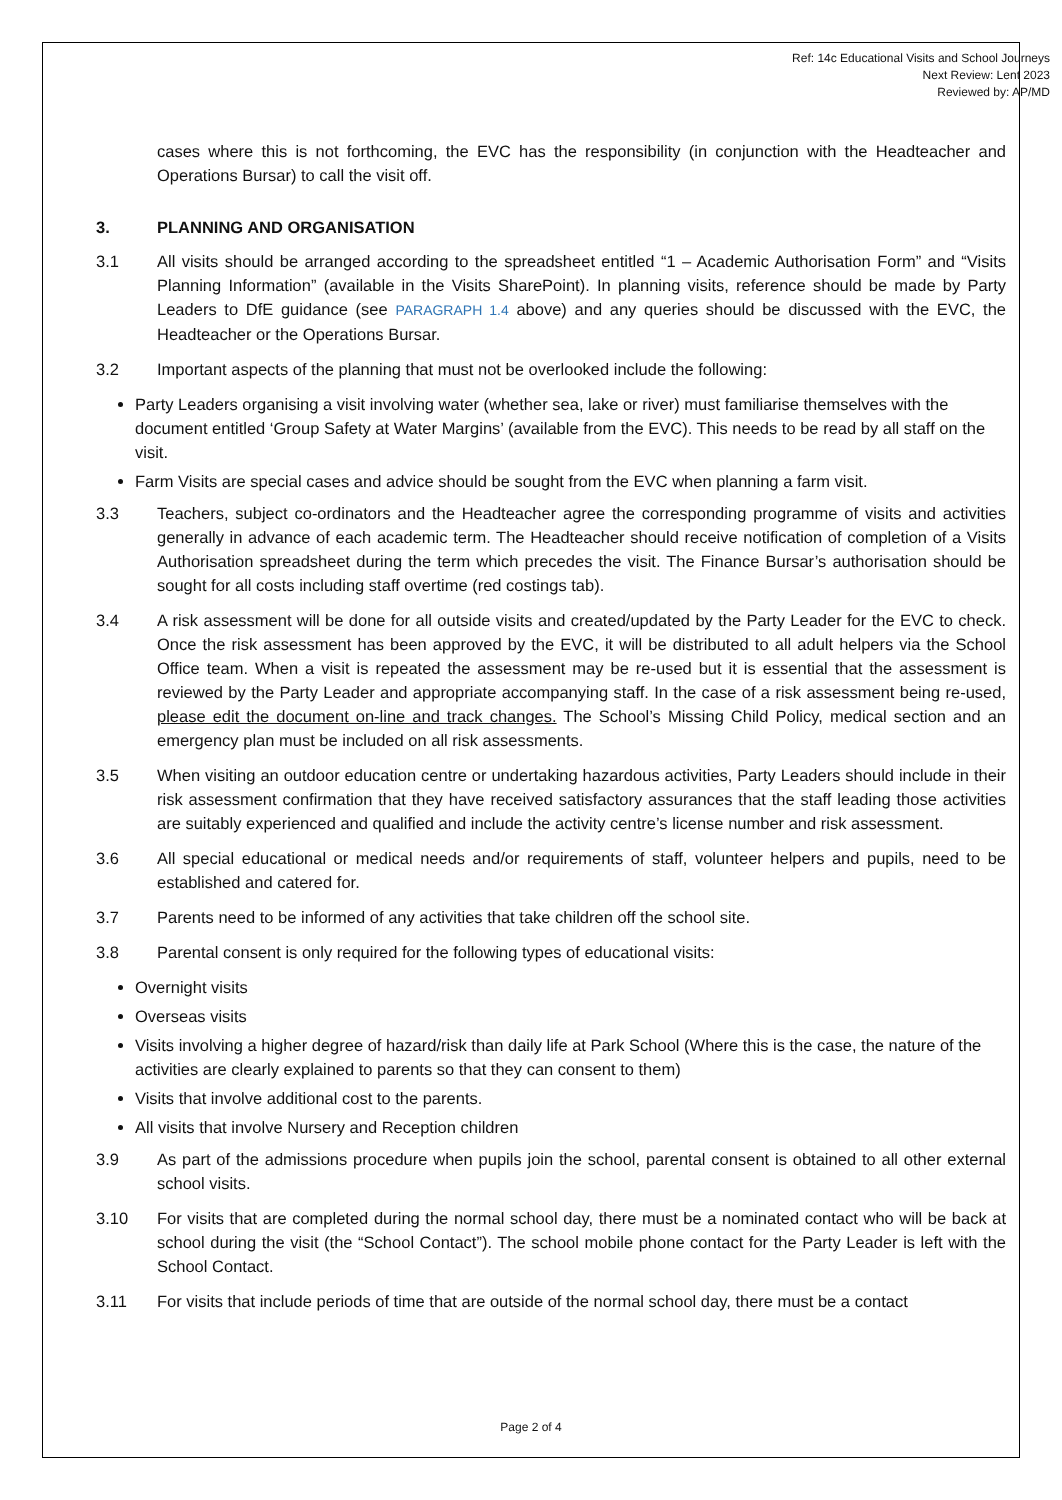Ref: 14c Educational Visits and School Journeys
Next Review: Lent 2023
Reviewed by: AP/MD
cases where this is not forthcoming, the EVC has the responsibility (in conjunction with the Headteacher and Operations Bursar) to call the visit off.
3. PLANNING AND ORGANISATION
3.1 All visits should be arranged according to the spreadsheet entitled “1 – Academic Authorisation Form” and “Visits Planning Information” (available in the Visits SharePoint). In planning visits, reference should be made by Party Leaders to DfE guidance (see PARAGRAPH 1.4 above) and any queries should be discussed with the EVC, the Headteacher or the Operations Bursar.
3.2 Important aspects of the planning that must not be overlooked include the following:
Party Leaders organising a visit involving water (whether sea, lake or river) must familiarise themselves with the document entitled ‘Group Safety at Water Margins’ (available from the EVC). This needs to be read by all staff on the visit.
Farm Visits are special cases and advice should be sought from the EVC when planning a farm visit.
3.3 Teachers, subject co-ordinators and the Headteacher agree the corresponding programme of visits and activities generally in advance of each academic term. The Headteacher should receive notification of completion of a Visits Authorisation spreadsheet during the term which precedes the visit. The Finance Bursar’s authorisation should be sought for all costs including staff overtime (red costings tab).
3.4 A risk assessment will be done for all outside visits and created/updated by the Party Leader for the EVC to check. Once the risk assessment has been approved by the EVC, it will be distributed to all adult helpers via the School Office team. When a visit is repeated the assessment may be re-used but it is essential that the assessment is reviewed by the Party Leader and appropriate accompanying staff. In the case of a risk assessment being re-used, please edit the document on-line and track changes. The School’s Missing Child Policy, medical section and an emergency plan must be included on all risk assessments.
3.5 When visiting an outdoor education centre or undertaking hazardous activities, Party Leaders should include in their risk assessment confirmation that they have received satisfactory assurances that the staff leading those activities are suitably experienced and qualified and include the activity centre’s license number and risk assessment.
3.6 All special educational or medical needs and/or requirements of staff, volunteer helpers and pupils, need to be established and catered for.
3.7 Parents need to be informed of any activities that take children off the school site.
3.8 Parental consent is only required for the following types of educational visits:
Overnight visits
Overseas visits
Visits involving a higher degree of hazard/risk than daily life at Park School (Where this is the case, the nature of the activities are clearly explained to parents so that they can consent to them)
Visits that involve additional cost to the parents.
All visits that involve Nursery and Reception children
3.9 As part of the admissions procedure when pupils join the school, parental consent is obtained to all other external school visits.
3.10 For visits that are completed during the normal school day, there must be a nominated contact who will be back at school during the visit (the “School Contact”). The school mobile phone contact for the Party Leader is left with the School Contact.
3.11 For visits that include periods of time that are outside of the normal school day, there must be a contact
Page 2 of 4